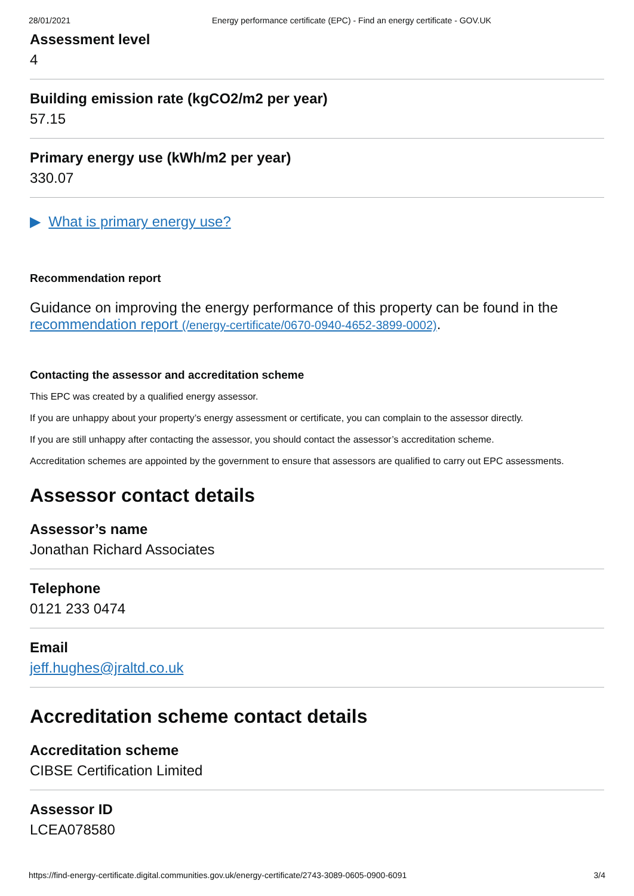28/01/2021 Energy performance certificate (EPC) - Find an energy certificate - GOV.UK
Assessment level
4
Building emission rate (kgCO2/m2 per year)
57.15
Primary energy use (kWh/m2 per year)
330.07
▶ What is primary energy use?
Recommendation report
Guidance on improving the energy performance of this property can be found in the recommendation report (/energy-certificate/0670-0940-4652-3899-0002).
Contacting the assessor and accreditation scheme
This EPC was created by a qualified energy assessor.
If you are unhappy about your property’s energy assessment or certificate, you can complain to the assessor directly.
If you are still unhappy after contacting the assessor, you should contact the assessor’s accreditation scheme.
Accreditation schemes are appointed by the government to ensure that assessors are qualified to carry out EPC assessments.
Assessor contact details
Assessor’s name
Jonathan Richard Associates
Telephone
0121 233 0474
Email
jeff.hughes@jraltd.co.uk
Accreditation scheme contact details
Accreditation scheme
CIBSE Certification Limited
Assessor ID
LCEA078580
https://find-energy-certificate.digital.communities.gov.uk/energy-certificate/2743-3089-0605-0900-6091 3/4